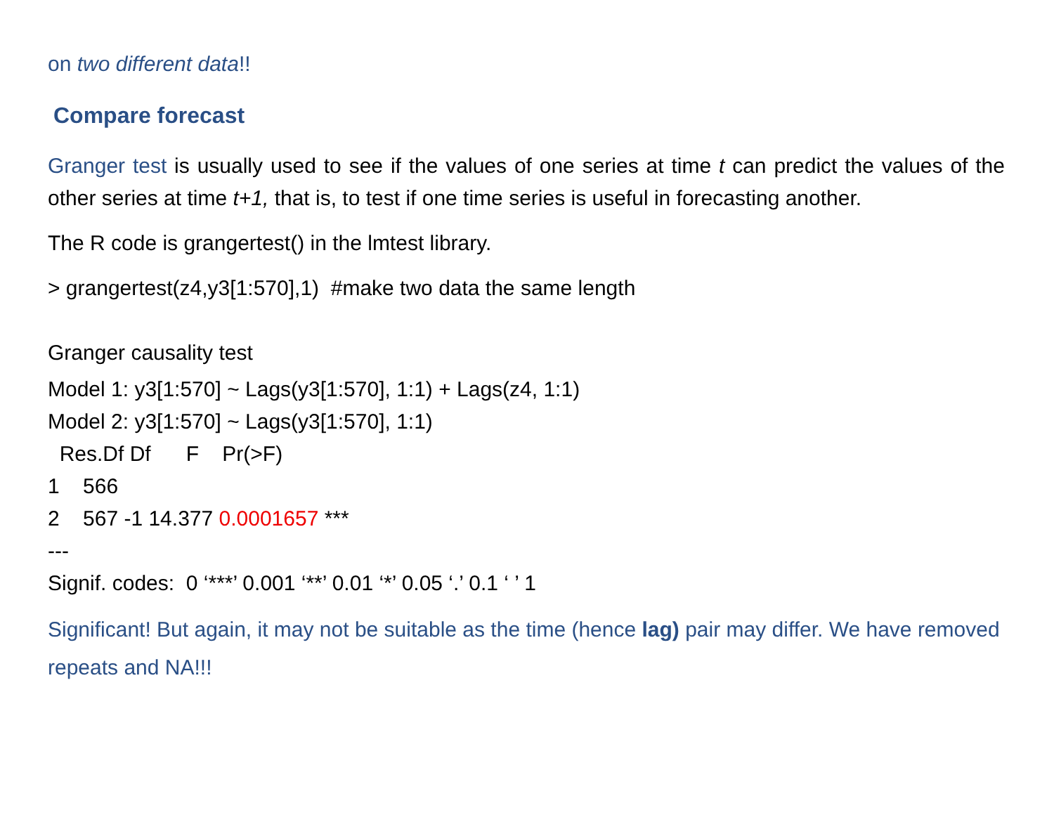on two different data!!
Compare forecast
Granger test is usually used to see if the values of one series at time t can predict the values of the other series at time t+1, that is, to test if one time series is useful in forecasting another.
The R code is grangertest() in the lmtest library.
> grangertest(z4,y3[1:570],1) #make two data the same length
Granger causality test
Model 1: y3[1:570] ~ Lags(y3[1:570], 1:1) + Lags(z4, 1:1)
Model 2: y3[1:570] ~ Lags(y3[1:570], 1:1)
Res.Df Df F Pr(>F)
1 566
2 567 -1 14.377 0.0001657 ***
---
Signif. codes: 0 ‘***’ 0.001 ‘**’ 0.01 ‘*’ 0.05 ‘.’ 0.1 ‘ ’ 1
Significant! But again, it may not be suitable as the time (hence lag) pair may differ. We have removed repeats and NA!!!